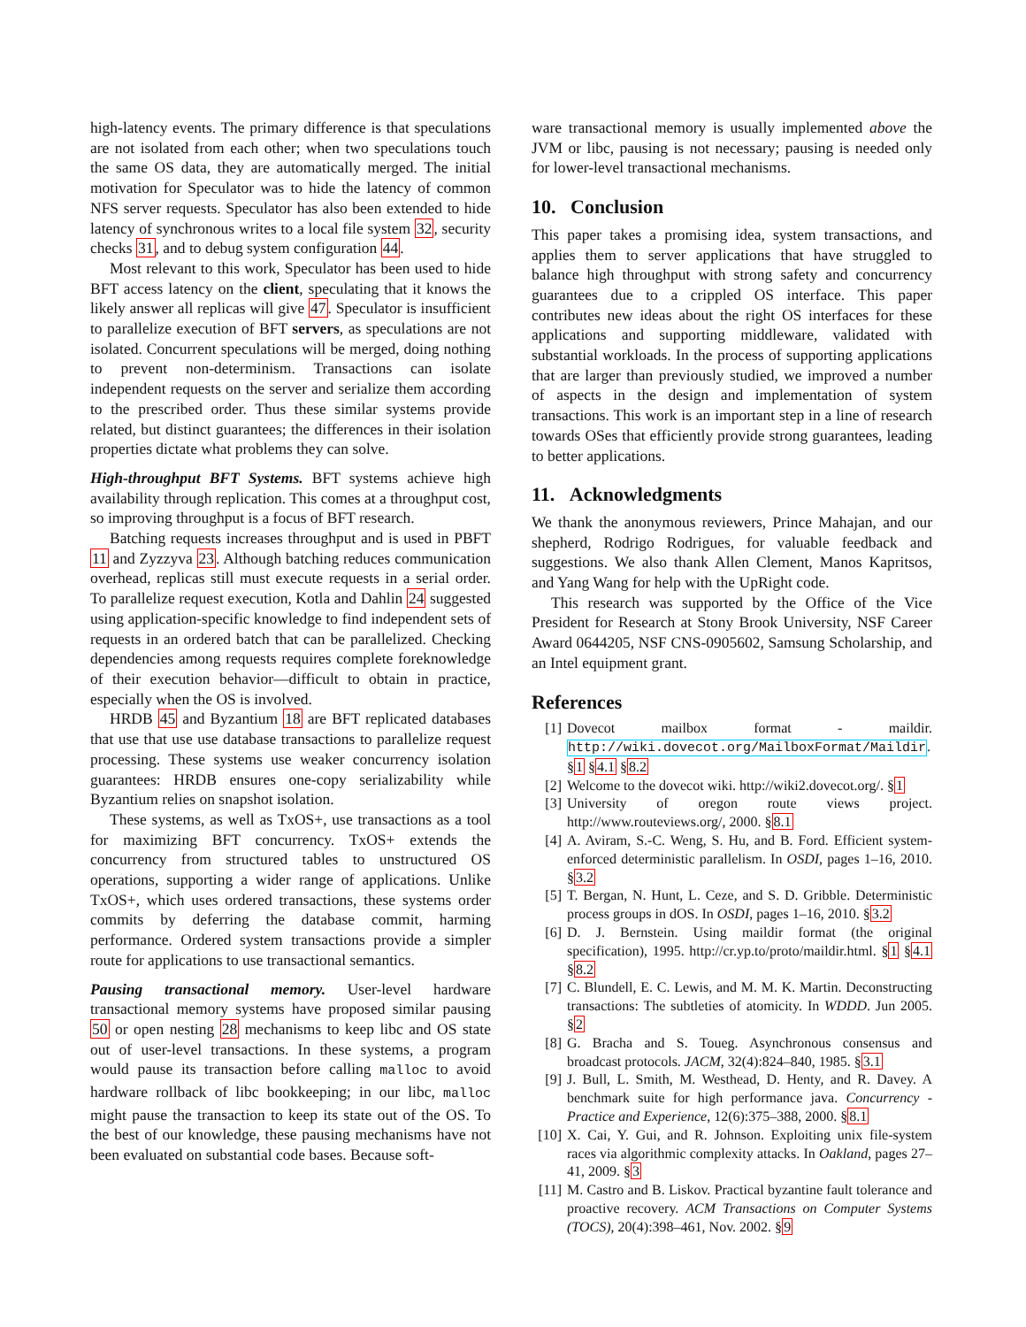high-latency events. The primary difference is that speculations are not isolated from each other; when two speculations touch the same OS data, they are automatically merged. The initial motivation for Speculator was to hide the latency of common NFS server requests. Speculator has also been extended to hide latency of synchronous writes to a local file system 32, security checks 31, and to debug system configuration 44.
Most relevant to this work, Speculator has been used to hide BFT access latency on the client, speculating that it knows the likely answer all replicas will give 47. Speculator is insufficient to parallelize execution of BFT servers, as speculations are not isolated. Concurrent speculations will be merged, doing nothing to prevent non-determinism. Transactions can isolate independent requests on the server and serialize them according to the prescribed order. Thus these similar systems provide related, but distinct guarantees; the differences in their isolation properties dictate what problems they can solve.
High-throughput BFT Systems. BFT systems achieve high availability through replication. This comes at a throughput cost, so improving throughput is a focus of BFT research.
Batching requests increases throughput and is used in PBFT 11 and Zyzzyva 23. Although batching reduces communication overhead, replicas still must execute requests in a serial order. To parallelize request execution, Kotla and Dahlin 24 suggested using application-specific knowledge to find independent sets of requests in an ordered batch that can be parallelized. Checking dependencies among requests requires complete foreknowledge of their execution behavior—difficult to obtain in practice, especially when the OS is involved.
HRDB 45 and Byzantium 18 are BFT replicated databases that use that use use database transactions to parallelize request processing. These systems use weaker concurrency isolation guarantees: HRDB ensures one-copy serializability while Byzantium relies on snapshot isolation.
These systems, as well as TxOS+, use transactions as a tool for maximizing BFT concurrency. TxOS+ extends the concurrency from structured tables to unstructured OS operations, supporting a wider range of applications. Unlike TxOS+, which uses ordered transactions, these systems order commits by deferring the database commit, harming performance. Ordered system transactions provide a simpler route for applications to use transactional semantics.
Pausing transactional memory. User-level hardware transactional memory systems have proposed similar pausing 50 or open nesting 28 mechanisms to keep libc and OS state out of user-level transactions. In these systems, a program would pause its transaction before calling malloc to avoid hardware rollback of libc bookkeeping; in our libc, malloc might pause the transaction to keep its state out of the OS. To the best of our knowledge, these pausing mechanisms have not been evaluated on substantial code bases. Because soft-
ware transactional memory is usually implemented above the JVM or libc, pausing is not necessary; pausing is needed only for lower-level transactional mechanisms.
10. Conclusion
This paper takes a promising idea, system transactions, and applies them to server applications that have struggled to balance high throughput with strong safety and concurrency guarantees due to a crippled OS interface. This paper contributes new ideas about the right OS interfaces for these applications and supporting middleware, validated with substantial workloads. In the process of supporting applications that are larger than previously studied, we improved a number of aspects in the design and implementation of system transactions. This work is an important step in a line of research towards OSes that efficiently provide strong guarantees, leading to better applications.
11. Acknowledgments
We thank the anonymous reviewers, Prince Mahajan, and our shepherd, Rodrigo Rodrigues, for valuable feedback and suggestions. We also thank Allen Clement, Manos Kapritsos, and Yang Wang for help with the UpRight code.
This research was supported by the Office of the Vice President for Research at Stony Brook University, NSF Career Award 0644205, NSF CNS-0905602, Samsung Scholarship, and an Intel equipment grant.
References
[1] Dovecot mailbox format - maildir. http://wiki.dovecot.org/MailboxFormat/Maildir. §1 §4.1 §8.2
[2] Welcome to the dovecot wiki. http://wiki2.dovecot.org/. §1
[3] University of oregon route views project. http://www.routeviews.org/, 2000. §8.1
[4] A. Aviram, S.-C. Weng, S. Hu, and B. Ford. Efficient system-enforced deterministic parallelism. In OSDI, pages 1–16, 2010. §3.2
[5] T. Bergan, N. Hunt, L. Ceze, and S. D. Gribble. Deterministic process groups in dOS. In OSDI, pages 1–16, 2010. §3.2
[6] D. J. Bernstein. Using maildir format (the original specification), 1995. http://cr.yp.to/proto/maildir.html. §1 §4.1 §8.2
[7] C. Blundell, E. C. Lewis, and M. M. K. Martin. Deconstructing transactions: The subtleties of atomicity. In WDDD. Jun 2005. §2
[8] G. Bracha and S. Toueg. Asynchronous consensus and broadcast protocols. JACM, 32(4):824–840, 1985. §3.1
[9] J. Bull, L. Smith, M. Westhead, D. Henty, and R. Davey. A benchmark suite for high performance java. Concurrency - Practice and Experience, 12(6):375–388, 2000. §8.1
[10] X. Cai, Y. Gui, and R. Johnson. Exploiting unix file-system races via algorithmic complexity attacks. In Oakland, pages 27–41, 2009. §3
[11] M. Castro and B. Liskov. Practical byzantine fault tolerance and proactive recovery. ACM Transactions on Computer Systems (TOCS), 20(4):398–461, Nov. 2002. §9